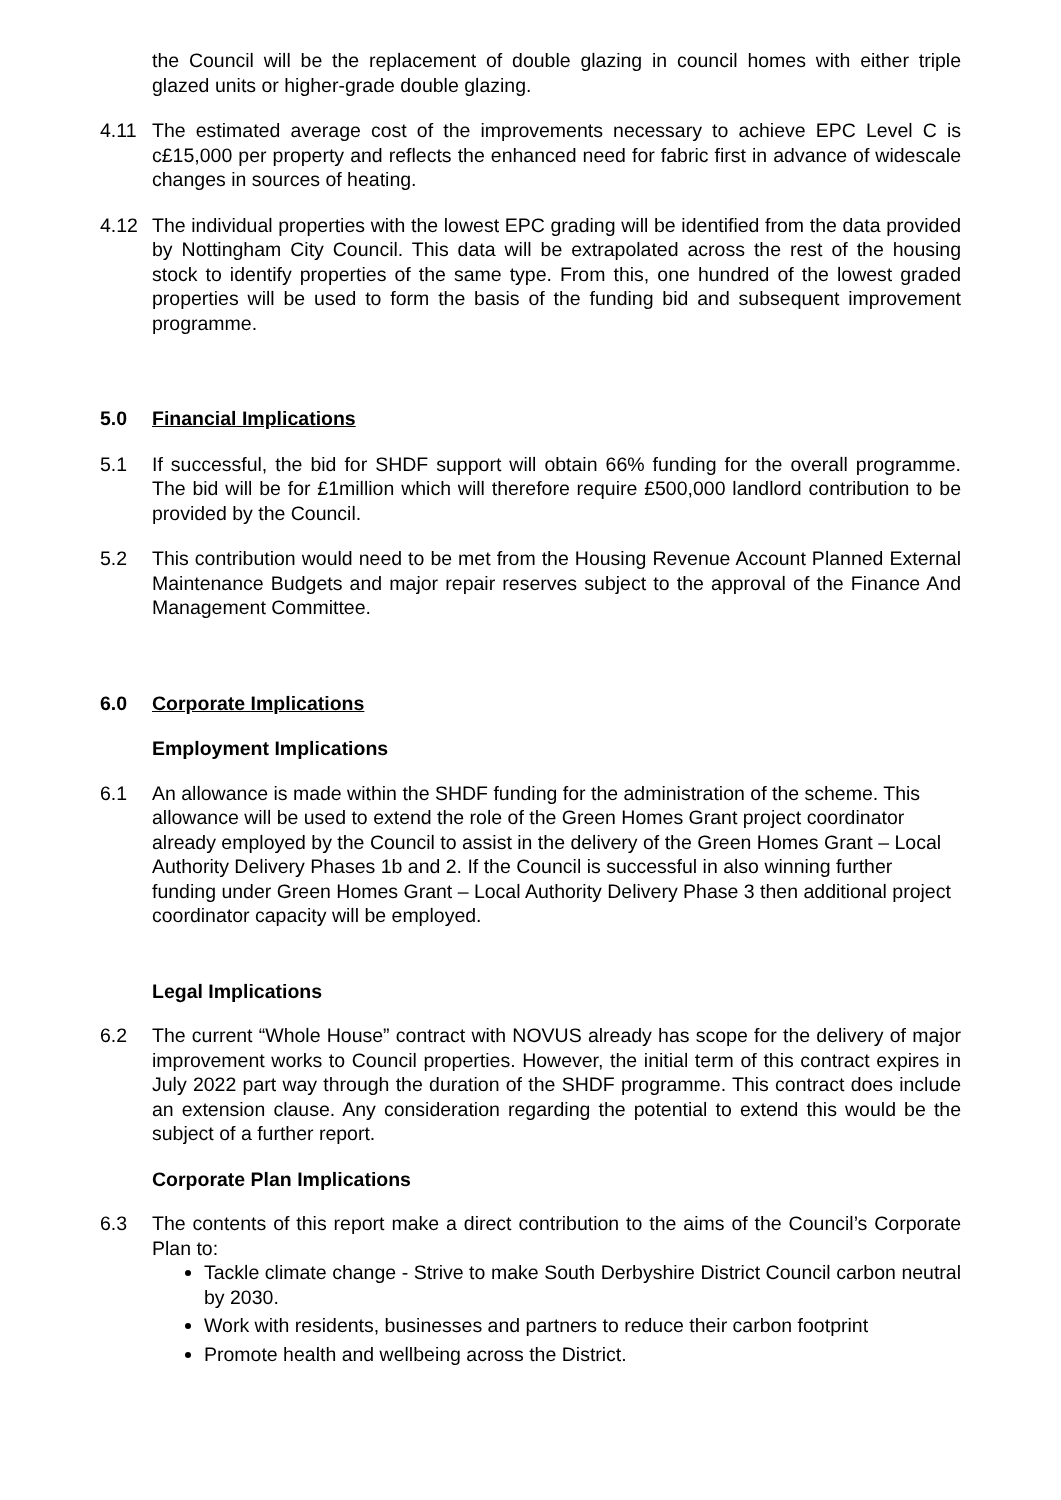the Council will be the replacement of double glazing in council homes with either triple glazed units or higher-grade double glazing.
4.11 The estimated average cost of the improvements necessary to achieve EPC Level C is c£15,000 per property and reflects the enhanced need for fabric first in advance of widescale changes in sources of heating.
4.12 The individual properties with the lowest EPC grading will be identified from the data provided by Nottingham City Council. This data will be extrapolated across the rest of the housing stock to identify properties of the same type. From this, one hundred of the lowest graded properties will be used to form the basis of the funding bid and subsequent improvement programme.
5.0 Financial Implications
5.1 If successful, the bid for SHDF support will obtain 66% funding for the overall programme. The bid will be for £1million which will therefore require £500,000 landlord contribution to be provided by the Council.
5.2 This contribution would need to be met from the Housing Revenue Account Planned External Maintenance Budgets and major repair reserves subject to the approval of the Finance And Management Committee.
6.0 Corporate Implications
Employment Implications
6.1 An allowance is made within the SHDF funding for the administration of the scheme. This allowance will be used to extend the role of the Green Homes Grant project coordinator already employed by the Council to assist in the delivery of the Green Homes Grant – Local Authority Delivery Phases 1b and 2. If the Council is successful in also winning further funding under Green Homes Grant – Local Authority Delivery Phase 3 then additional project coordinator capacity will be employed.
Legal Implications
6.2 The current “Whole House” contract with NOVUS already has scope for the delivery of major improvement works to Council properties. However, the initial term of this contract expires in July 2022 part way through the duration of the SHDF programme. This contract does include an extension clause. Any consideration regarding the potential to extend this would be the subject of a further report.
Corporate Plan Implications
6.3 The contents of this report make a direct contribution to the aims of the Council’s Corporate Plan to:
Tackle climate change - Strive to make South Derbyshire District Council carbon neutral by 2030.
Work with residents, businesses and partners to reduce their carbon footprint
Promote health and wellbeing across the District.